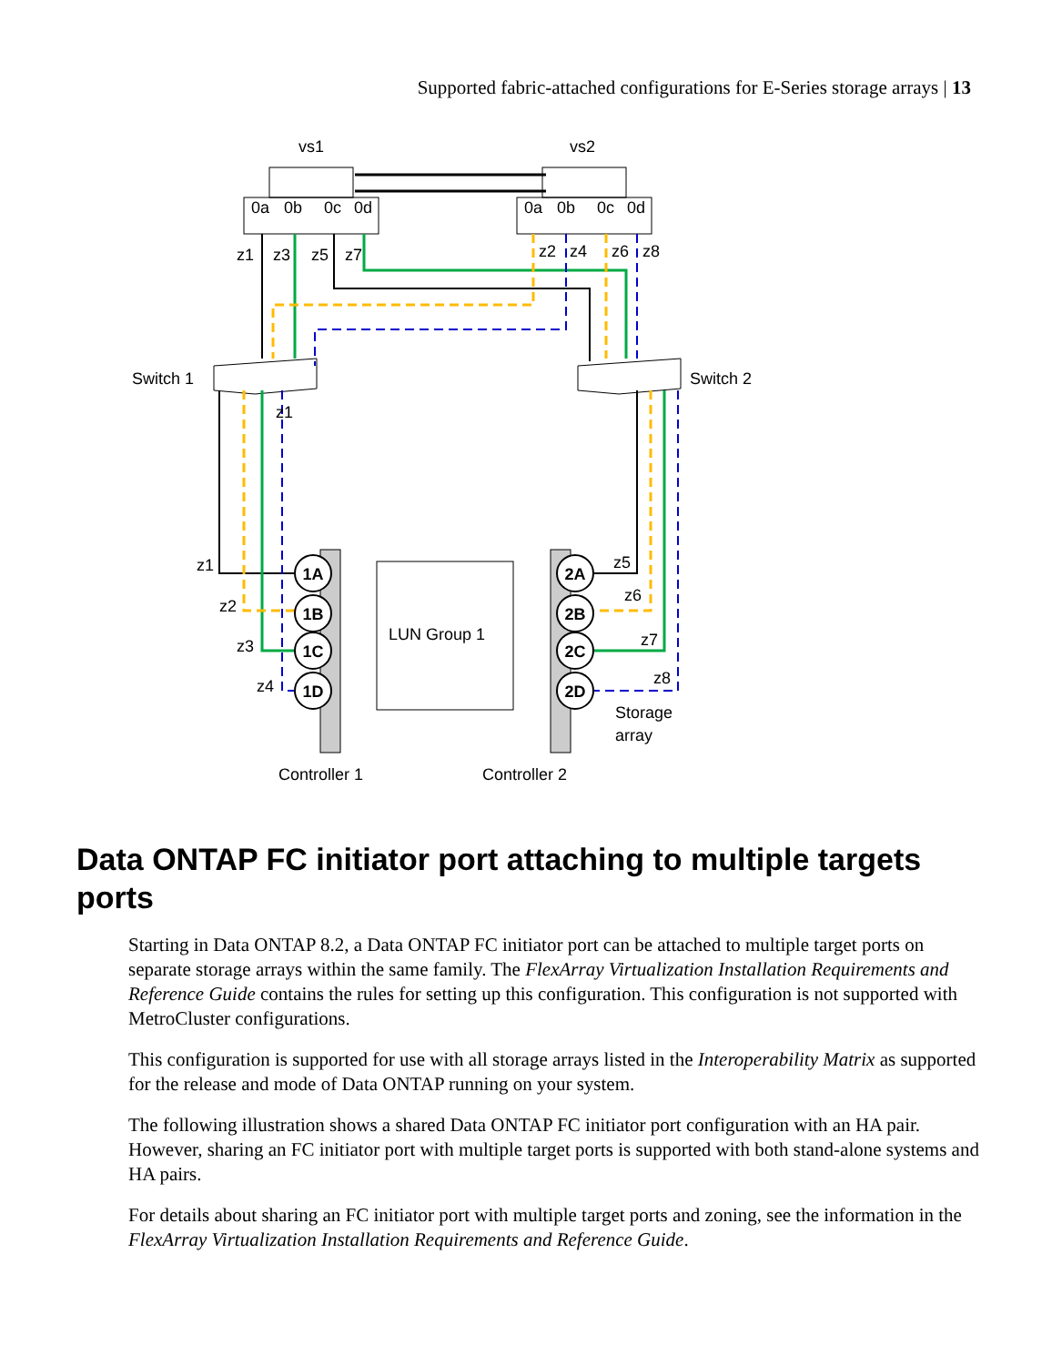Supported fabric-attached configurations for E-Series storage arrays | 13
1A
1B
1C
1D
2A
2B
2C
2D
vs1
vs2
0a
0b
0c
0d
0a
0b
0c
0d
z1
z3
z5
z7
z2
z4
z6
z8
Switch 1
Switch 2
z1
z1
z2
z3
z4
z5
z6
z7
z8
LUN Group 1
Storage
array
Controller 1
Controller 2
Data ONTAP FC initiator port attaching to multiple targets ports
Starting in Data ONTAP 8.2, a Data ONTAP FC initiator port can be attached to multiple target ports on separate storage arrays within the same family. The FlexArray Virtualization Installation Requirements and Reference Guide contains the rules for setting up this configuration. This configuration is not supported with MetroCluster configurations.
This configuration is supported for use with all storage arrays listed in the Interoperability Matrix as supported for the release and mode of Data ONTAP running on your system.
The following illustration shows a shared Data ONTAP FC initiator port configuration with an HA pair. However, sharing an FC initiator port with multiple target ports is supported with both stand-alone systems and HA pairs.
For details about sharing an FC initiator port with multiple target ports and zoning, see the information in the FlexArray Virtualization Installation Requirements and Reference Guide.